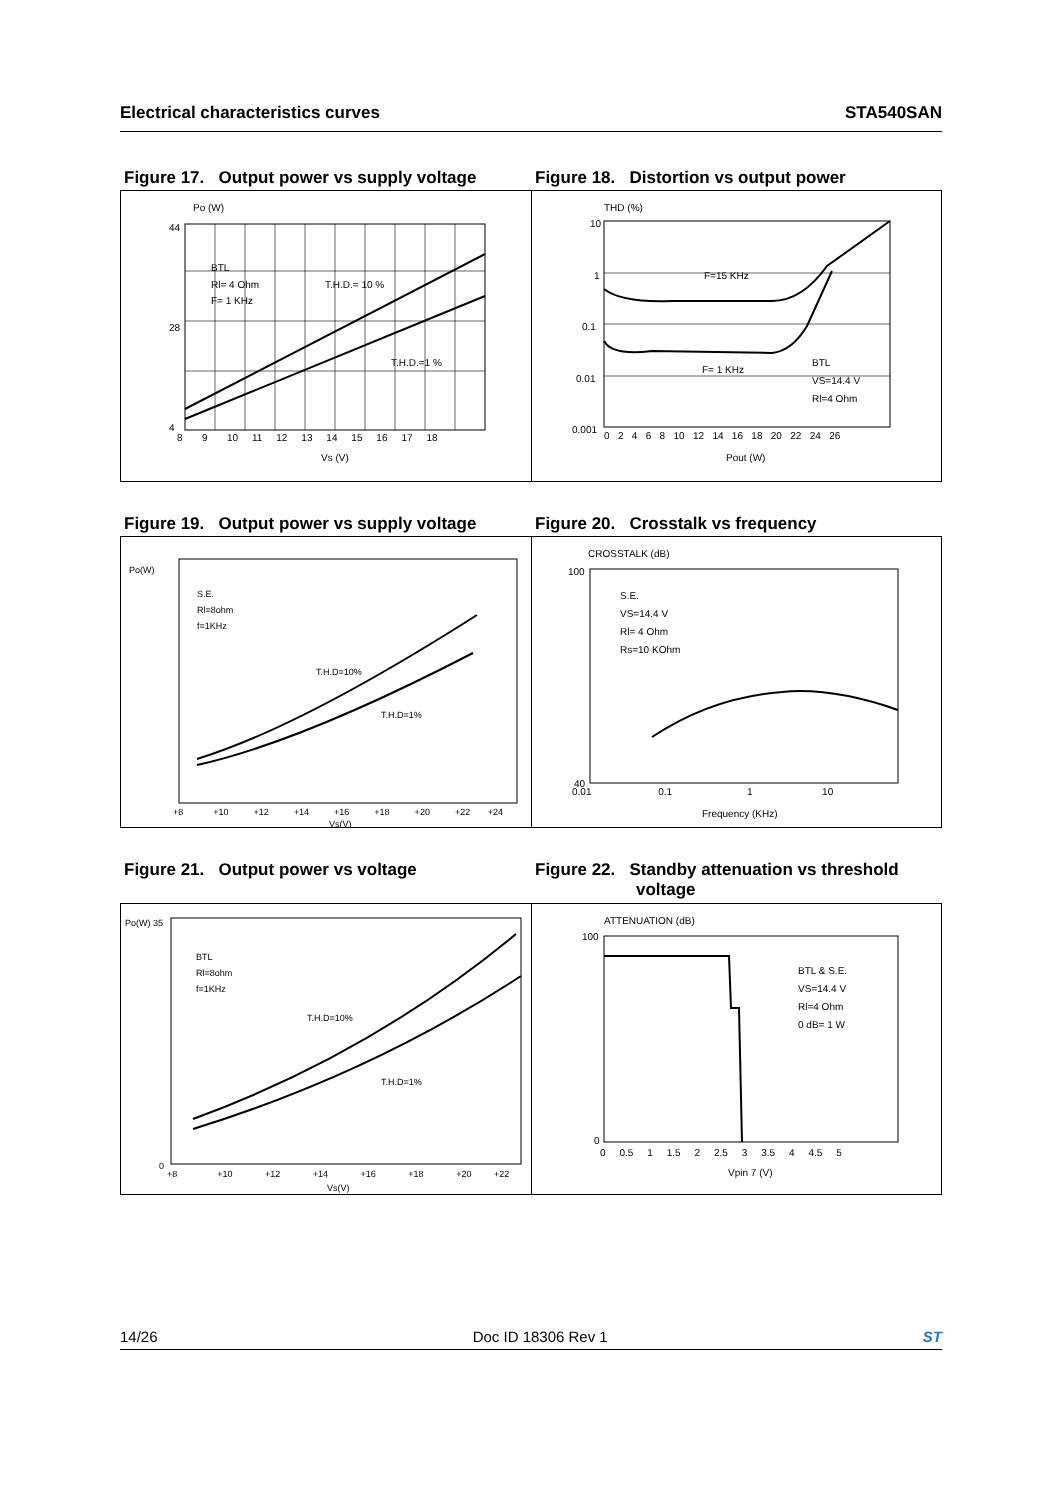Electrical characteristics curves STA540SAN
Figure 17. Output power vs supply voltage
Figure 18. Distortion vs output power
Po (W)
BTL
Rl= 4 Ohm
F= 1 KHz
T.H.D.= 10 %
T.H.D.=1 %
8 9 10 11 12 13 14 15 16 17 18
Vs (V)
44
28
4
THD (%)
F=15 KHz
F= 1 KHz
BTL
VS=14.4 V
Rl=4 Ohm
0 2 4 6 8 10 12 14 16 18 20 22 24 26
Pout (W)
10
1
0.1
0.01
0.001
Figure 19. Output power vs supply voltage
Figure 20. Crosstalk vs frequency
Po(W)
S.E.
Rl=8ohm
f=1KHz
T.H.D=10%
T.H.D=1%
+8 +10 +12 +14 +16 +18 +20 +22 +24
Vs(V)
CROSSTALK (dB)
S.E.
VS=14.4 V
Rl= 4 Ohm
Rs=10 KOhm
0.01 0.1 1 10
Frequency (KHz)
100
40
Figure 21. Output power vs voltage Figure 22. Standby attenuation vs threshold voltage
Po(W) 35
BTL
Rl=8ohm
f=1KHz
T.H.D=10%
T.H.D=1%
+8 +10 +12 +14 +16 +18 +20 +22
Vs(V)
0
ATTENUATION (dB)
BTL & S.E.
VS=14.4 V
Rl=4 Ohm
0 dB= 1 W
0 0.5 1 1.5 2 2.5 3 3.5 4 4.5 5
Vpin 7 (V)
100
0
14/26 Doc ID 18306 Rev 1 ST